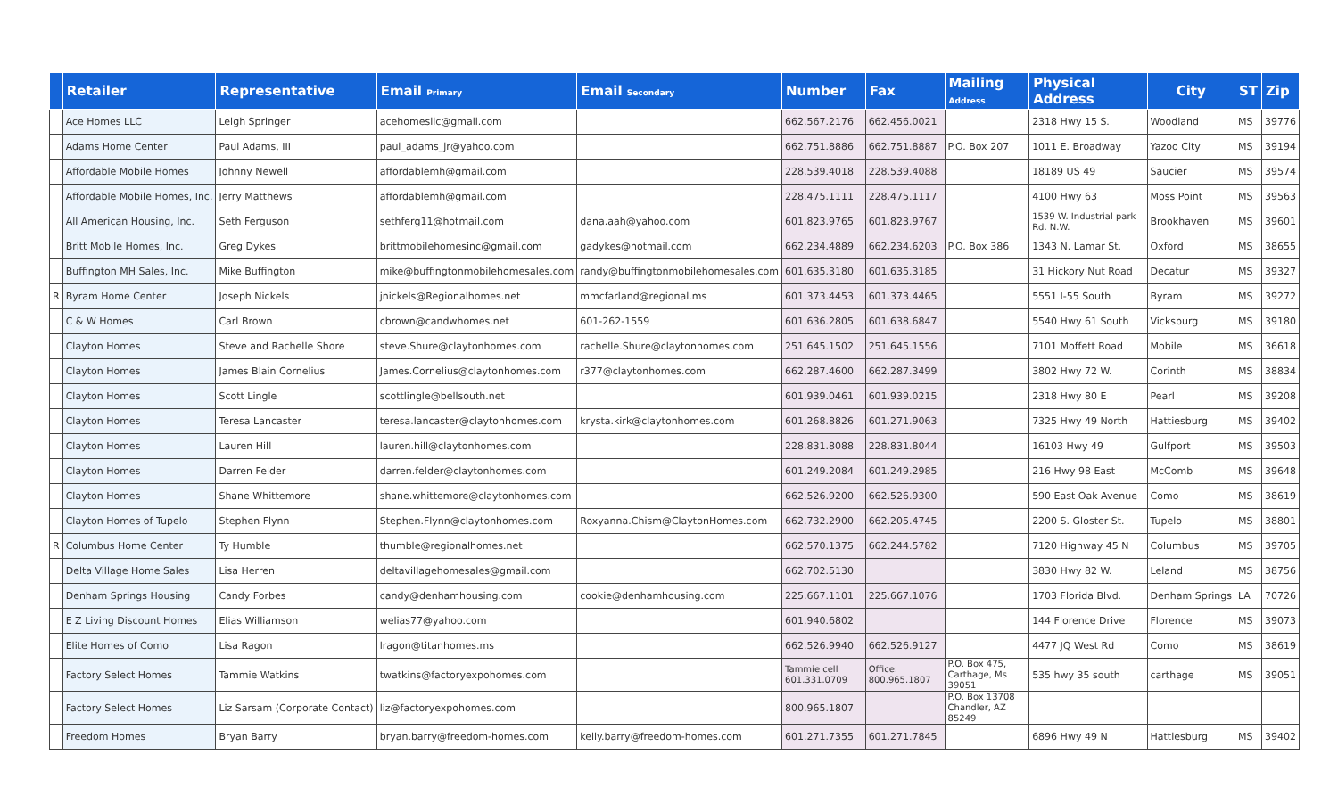| | Retailer | Representative | Email Primary | Email Secondary | Number | Fax | Mailing Address | Physical Address | City | ST | Zip |
| --- | --- | --- | --- | --- | --- | --- | --- | --- | --- | --- | --- |
| | Ace Homes LLC | Leigh Springer | acehomesllc@gmail.com | | 662.567.2176 | 662.456.0021 | | 2318 Hwy 15 S. | Woodland | MS | 39776 |
| | Adams Home Center | Paul Adams, III | paul_adams_jr@yahoo.com | | 662.751.8886 | 662.751.8887 | P.O. Box 207 | 1011 E. Broadway | Yazoo City | MS | 39194 |
| | Affordable Mobile Homes | Johnny Newell | affordablemh@gmail.com | | 228.539.4018 | 228.539.4088 | | 18189 US 49 | Saucier | MS | 39574 |
| | Affordable Mobile Homes, Inc. | Jerry Matthews | affordablemh@gmail.com | | 228.475.1111 | 228.475.1117 | | 4100 Hwy 63 | Moss Point | MS | 39563 |
| | All American Housing, Inc. | Seth Ferguson | sethferg11@hotmail.com | dana.aah@yahoo.com | 601.823.9765 | 601.823.9767 | | 1539 W. Industrial park Rd. N.W. | Brookhaven | MS | 39601 |
| | Britt Mobile Homes, Inc. | Greg Dykes | brittmobilehomesinc@gmail.com | gadykes@hotmail.com | 662.234.4889 | 662.234.6203 | P.O. Box 386 | 1343 N. Lamar St. | Oxford | MS | 38655 |
| | Buffington MH Sales, Inc. | Mike Buffington | mike@buffingtonmobilehomesales.com | randy@buffingtonmobilehomesales.com | 601.635.3180 | 601.635.3185 | | 31 Hickory Nut Road | Decatur | MS | 39327 |
| R | Byram Home Center | Joseph Nickels | jnickels@Regionalhomes.net | mmcfarland@regional.ms | 601.373.4453 | 601.373.4465 | | 5551 I-55 South | Byram | MS | 39272 |
| | C & W Homes | Carl Brown | cbrown@candwhomes.net | 601-262-1559 | 601.636.2805 | 601.638.6847 | | 5540 Hwy 61 South | Vicksburg | MS | 39180 |
| | Clayton Homes | Steve and Rachelle Shore | steve.Shure@claytonhomes.com | rachelle.Shure@claytonhomes.com | 251.645.1502 | 251.645.1556 | | 7101 Moffett Road | Mobile | MS | 36618 |
| | Clayton Homes | James Blain Cornelius | James.Cornelius@claytonhomes.com | r377@claytonhomes.com | 662.287.4600 | 662.287.3499 | | 3802 Hwy 72 W. | Corinth | MS | 38834 |
| | Clayton Homes | Scott Lingle | scottlingle@bellsouth.net | | 601.939.0461 | 601.939.0215 | | 2318 Hwy 80 E | Pearl | MS | 39208 |
| | Clayton Homes | Teresa Lancaster | teresa.lancaster@claytonhomes.com | krysta.kirk@claytonhomes.com | 601.268.8826 | 601.271.9063 | | 7325 Hwy 49 North | Hattiesburg | MS | 39402 |
| | Clayton Homes | Lauren Hill | lauren.hill@claytonhomes.com | | 228.831.8088 | 228.831.8044 | | 16103 Hwy 49 | Gulfport | MS | 39503 |
| | Clayton Homes | Darren Felder | darren.felder@claytonhomes.com | | 601.249.2084 | 601.249.2985 | | 216 Hwy 98 East | McComb | MS | 39648 |
| | Clayton Homes | Shane Whittemore | shane.whittemore@claytonhomes.com | | 662.526.9200 | 662.526.9300 | | 590 East Oak Avenue | Como | MS | 38619 |
| | Clayton Homes of Tupelo | Stephen Flynn | Stephen.Flynn@claytonhomes.com | Roxyanna.Chism@ClaytonHomes.com | 662.732.2900 | 662.205.4745 | | 2200 S. Gloster St. | Tupelo | MS | 38801 |
| R | Columbus Home Center | Ty Humble | thumble@regionalhomes.net | | 662.570.1375 | 662.244.5782 | | 7120 Highway 45 N | Columbus | MS | 39705 |
| | Delta Village Home Sales | Lisa Herren | deltavillagehomesales@gmail.com | | 662.702.5130 | | | 3830 Hwy 82 W. | Leland | MS | 38756 |
| | Denham Springs Housing | Candy Forbes | candy@denhamhousing.com | cookie@denhamhousing.com | 225.667.1101 | 225.667.1076 | | 1703 Florida Blvd. | Denham Springs | LA | 70726 |
| | E Z Living Discount Homes | Elias Williamson | welias77@yahoo.com | | 601.940.6802 | | | 144 Florence Drive | Florence | MS | 39073 |
| | Elite Homes of Como | Lisa Ragon | lragon@titanhomes.ms | | 662.526.9940 | 662.526.9127 | | 4477 JQ West Rd | Como | MS | 38619 |
| | Factory Select Homes | Tammie Watkins | twatkins@factoryexpohomes.com | | Tammie cell 601.331.0709 | Office: 800.965.1807 | P.O. Box 475, Carthage, Ms 39051 | 535 hwy 35 south | carthage | MS | 39051 |
| | Factory Select Homes | Liz Sarsam (Corporate Contact) | liz@factoryexpohomes.com | | 800.965.1807 | | P.O. Box 13708 Chandler, AZ 85249 | | | | |
| | Freedom Homes | Bryan Barry | bryan.barry@freedom-homes.com | kelly.barry@freedom-homes.com | 601.271.7355 | 601.271.7845 | | 6896 Hwy 49 N | Hattiesburg | MS | 39402 |